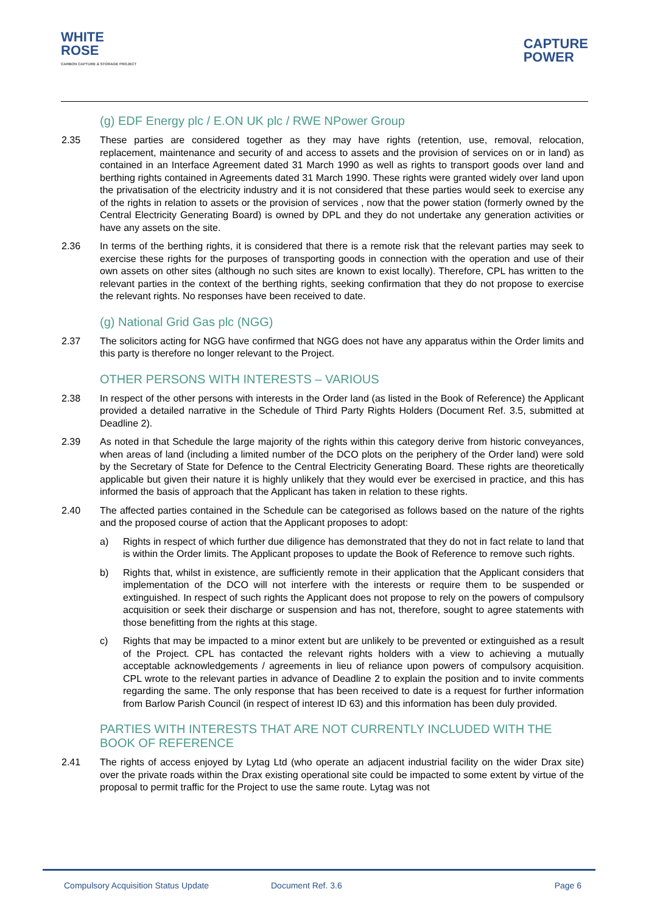WHITE
ROSE
CARBON CAPTURE & STORAGE PROJECT
CAPTURE
POWER
(g) EDF Energy plc / E.ON UK plc / RWE NPower Group
2.35 These parties are considered together as they may have rights (retention, use, removal, relocation, replacement, maintenance and security of and access to assets and the provision of services on or in land) as contained in an Interface Agreement dated 31 March 1990 as well as rights to transport goods over land and berthing rights contained in Agreements dated 31 March 1990. These rights were granted widely over land upon the privatisation of the electricity industry and it is not considered that these parties would seek to exercise any of the rights in relation to assets or the provision of services , now that the power station (formerly owned by the Central Electricity Generating Board) is owned by DPL and they do not undertake any generation activities or have any assets on the site.
2.36 In terms of the berthing rights, it is considered that there is a remote risk that the relevant parties may seek to exercise these rights for the purposes of transporting goods in connection with the operation and use of their own assets on other sites (although no such sites are known to exist locally). Therefore, CPL has written to the relevant parties in the context of the berthing rights, seeking confirmation that they do not propose to exercise the relevant rights. No responses have been received to date.
(g) National Grid Gas plc (NGG)
2.37 The solicitors acting for NGG have confirmed that NGG does not have any apparatus within the Order limits and this party is therefore no longer relevant to the Project.
OTHER PERSONS WITH INTERESTS – VARIOUS
2.38 In respect of the other persons with interests in the Order land (as listed in the Book of Reference) the Applicant provided a detailed narrative in the Schedule of Third Party Rights Holders (Document Ref. 3.5, submitted at Deadline 2).
2.39 As noted in that Schedule the large majority of the rights within this category derive from historic conveyances, when areas of land (including a limited number of the DCO plots on the periphery of the Order land) were sold by the Secretary of State for Defence to the Central Electricity Generating Board. These rights are theoretically applicable but given their nature it is highly unlikely that they would ever be exercised in practice, and this has informed the basis of approach that the Applicant has taken in relation to these rights.
2.40 The affected parties contained in the Schedule can be categorised as follows based on the nature of the rights and the proposed course of action that the Applicant proposes to adopt:
a) Rights in respect of which further due diligence has demonstrated that they do not in fact relate to land that is within the Order limits. The Applicant proposes to update the Book of Reference to remove such rights.
b) Rights that, whilst in existence, are sufficiently remote in their application that the Applicant considers that implementation of the DCO will not interfere with the interests or require them to be suspended or extinguished. In respect of such rights the Applicant does not propose to rely on the powers of compulsory acquisition or seek their discharge or suspension and has not, therefore, sought to agree statements with those benefitting from the rights at this stage.
c) Rights that may be impacted to a minor extent but are unlikely to be prevented or extinguished as a result of the Project. CPL has contacted the relevant rights holders with a view to achieving a mutually acceptable acknowledgements / agreements in lieu of reliance upon powers of compulsory acquisition. CPL wrote to the relevant parties in advance of Deadline 2 to explain the position and to invite comments regarding the same. The only response that has been received to date is a request for further information from Barlow Parish Council (in respect of interest ID 63) and this information has been duly provided.
PARTIES WITH INTERESTS THAT ARE NOT CURRENTLY INCLUDED WITH THE BOOK OF REFERENCE
2.41 The rights of access enjoyed by Lytag Ltd (who operate an adjacent industrial facility on the wider Drax site) over the private roads within the Drax existing operational site could be impacted to some extent by virtue of the proposal to permit traffic for the Project to use the same route. Lytag was not
Compulsory Acquisition Status Update Document Ref. 3.6 Page 6